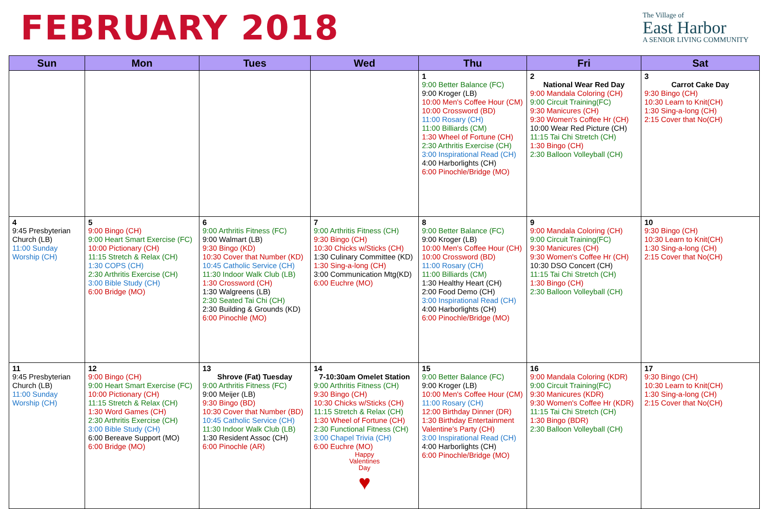FEBRUARY 2018
The Village of
East Harbor
A SENIOR LIVING COMMUNITY
| Sun | Mon | Tues | Wed | Thu | Fri | Sat |
| --- | --- | --- | --- | --- | --- | --- |
| | | | | 1 9:00 Better Balance (FC) 9:00 Kroger (LB) 10:00 Men's Coffee Hour (CM) 10:00 Crossword (BD) 11:00 Rosary (CH) 11:00 Billiards (CM) 1:30 Wheel of Fortune (CH) 2:30 Arthritis Exercise (CH) 3:00 Inspirational Read (CH) 4:00 Harborlights (CH) 6:00 Pinochle/Bridge (MO) | 2 National Wear Red Day 9:00 Mandala Coloring (CH) 9:00 Circuit Training(FC) 9:30 Manicures (CH) 9:30 Women's Coffee Hr (CH) 10:00 Wear Red Picture (CH) 11:15 Tai Chi Stretch (CH) 1:30 Bingo (CH) 2:30 Balloon Volleyball (CH) | 3 Carrot Cake Day 9:30 Bingo (CH) 10:30 Learn to Knit(CH) 1:30 Sing-a-long (CH) 2:15 Cover that No(CH) |
| 4 9:45 Presbyterian Church (LB) 11:00 Sunday Worship (CH) | 5 9:00 Bingo (CH) 9:00 Heart Smart Exercise (FC) 10:00 Pictionary (CH) 11:15 Stretch & Relax (CH) 1:30 COPS (CH) 2:30 Arthritis Exercise (CH) 3:00 Bible Study (CH) 6:00 Bridge (MO) | 6 9:00 Arthritis Fitness (FC) 9:00 Walmart (LB) 9:30 Bingo (KD) 10:30 Cover that Number (KD) 10:45 Catholic Service (CH) 11:30 Indoor Walk Club (LB) 1:30 Crossword (CH) 1:30 Walgreens (LB) 2:30 Seated Tai Chi (CH) 2:30 Building & Grounds (KD) 6:00 Pinochle (MO) | 7 9:00 Arthritis Fitness (CH) 9:30 Bingo (CH) 10:30 Chicks w/Sticks (CH) 1:30 Culinary Committee (KD) 1:30 Sing-a-long (CH) 3:00 Communication Mtg(KD) 6:00 Euchre (MO) | 8 9:00 Better Balance (FC) 9:00 Kroger (LB) 10:00 Men's Coffee Hour (CH) 10:00 Crossword (BD) 11:00 Rosary (CH) 11:00 Billiards (CM) 1:30 Healthy Heart (CH) 2:00 Food Demo (CH) 3:00 Inspirational Read (CH) 4:00 Harborlights (CH) 6:00 Pinochle/Bridge (MO) | 9 9:00 Mandala Coloring (CH) 9:00 Circuit Training(FC) 9:30 Manicures (CH) 9:30 Women's Coffee Hr (CH) 10:30 DSO Concert (CH) 11:15 Tai Chi Stretch (CH) 1:30 Bingo (CH) 2:30 Balloon Volleyball (CH) | 10 9:30 Bingo (CH) 10:30 Learn to Knit(CH) 1:30 Sing-a-long (CH) 2:15 Cover that No(CH) |
| 11 9:45 Presbyterian Church (LB) 11:00 Sunday Worship (CH) | 12 9:00 Bingo (CH) 9:00 Heart Smart Exercise (FC) 10:00 Pictionary (CH) 11:15 Stretch & Relax (CH) 1:30 Word Games (CH) 2:30 Arthritis Exercise (CH) 3:00 Bible Study (CH) 6:00 Bereave Support (MO) 6:00 Bridge (MO) | 13 Shrove (Fat) Tuesday 9:00 Arthritis Fitness (FC) 9:00 Meijer (LB) 9:30 Bingo (BD) 10:30 Cover that Number (BD) 10:45 Catholic Service (CH) 11:30 Indoor Walk Club (LB) 1:30 Resident Assoc (CH) 6:00 Pinochle (AR) | 14 7-10:30am Omelet Station 9:00 Arthritis Fitness (CH) 9:30 Bingo (CH) 10:30 Chicks w/Sticks (CH) 11:15 Stretch & Relax (CH) 1:30 Wheel of Fortune (CH) 2:30 Functional Fitness (CH) 3:00 Chapel Trivia (CH) 6:00 Euchre (MO) Happy Valentines Day ♥ | 15 9:00 Better Balance (FC) 9:00 Kroger (LB) 10:00 Men's Coffee Hour (CM) 11:00 Rosary (CH) 12:00 Birthday Dinner (DR) 1:30 Birthday Entertainment Valentine's Party (CH) 3:00 Inspirational Read (CH) 4:00 Harborlights (CH) 6:00 Pinochle/Bridge (MO) | 16 9:00 Mandala Coloring (KDR) 9:00 Circuit Training(FC) 9:30 Manicures (KDR) 9:30 Women's Coffee Hr (KDR) 11:15 Tai Chi Stretch (CH) 1:30 Bingo (BDR) 2:30 Balloon Volleyball (CH) | 17 9:30 Bingo (CH) 10:30 Learn to Knit(CH) 1:30 Sing-a-long (CH) 2:15 Cover that No(CH) |